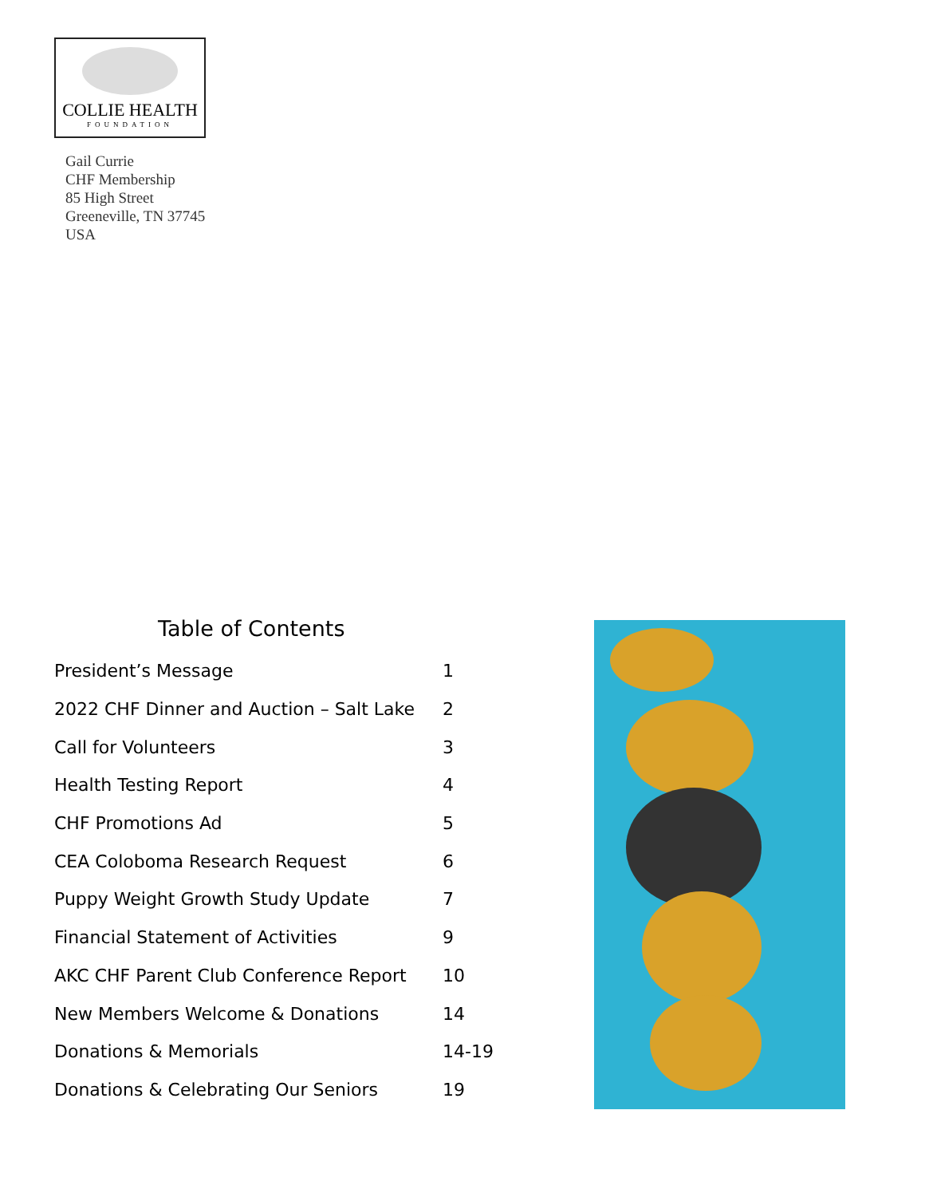COLLIE HEALTH
FOUNDATION
Gail Currie
CHF Membership
85 High Street
Greeneville, TN 37745
USA
Table of Contents
President’s Message 1
2022 CHF Dinner and Auction – Salt Lake 2
Call for Volunteers 3
Health Testing Report 4
CHF Promotions Ad 5
CEA Coloboma Research Request 6
Puppy Weight Growth Study Update 7
Financial Statement of Activities 9
AKC CHF Parent Club Conference Report 10
New Members Welcome & Donations 14
Donations & Memorials 14-19
Donations & Celebrating Our Seniors 19